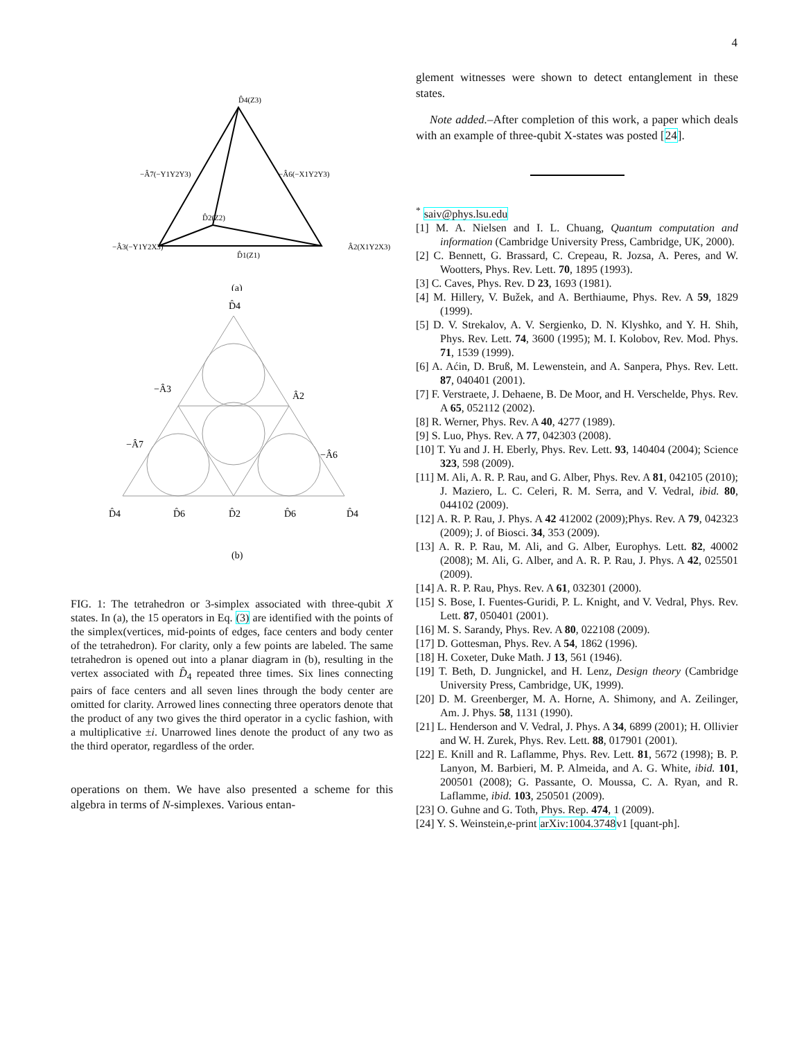4
D̂4(Z3)
−Â7(−Y1Y2Y3)
−Â6(−X1Y2Y3)
D̂2(Z2)
−Â3(−Y1Y2X3)
Â2(X1Y2X3)
D̂1(Z1)
(a)
D̂4
D̂4
D̂4
D̂6
D̂2
D̂6
−Â3
Â2
−Â7
−Â6
(b)
FIG. 1: The tetrahedron or 3-simplex associated with three-qubit X states. In (a), the 15 operators in Eq. (3) are identified with the points of the simplex(vertices, mid-points of edges, face centers and body center of the tetrahedron). For clarity, only a few points are labeled. The same tetrahedron is opened out into a planar diagram in (b), resulting in the vertex associated with D̂<sub>4</sub> repeated three times. Six lines connecting pairs of face centers and all seven lines through the body center are omitted for clarity. Arrowed lines connecting three operators denote that the product of any two gives the third operator in a cyclic fashion, with a multiplicative ±i. Unarrowed lines denote the product of any two as the third operator, regardless of the order.
operations on them. We have also presented a scheme for this algebra in terms of N-simplexes. Various entan-
glement witnesses were shown to detect entanglement in these states.
Note added.–After completion of this work, a paper which deals with an example of three-qubit X-states was posted [24].
<sup>*</sup> saiv@phys.lsu.edu
[1] M. A. Nielsen and I. L. Chuang, Quantum computation and information (Cambridge University Press, Cambridge, UK, 2000).
[2] C. Bennett, G. Brassard, C. Crepeau, R. Jozsa, A. Peres, and W. Wootters, Phys. Rev. Lett. 70, 1895 (1993).
[3] C. Caves, Phys. Rev. D 23, 1693 (1981).
[4] M. Hillery, V. Bužek, and A. Berthiaume, Phys. Rev. A 59, 1829 (1999).
[5] D. V. Strekalov, A. V. Sergienko, D. N. Klyshko, and Y. H. Shih, Phys. Rev. Lett. 74, 3600 (1995); M. I. Kolobov, Rev. Mod. Phys. 71, 1539 (1999).
[6] A. Aćin, D. Bruß, M. Lewenstein, and A. Sanpera, Phys. Rev. Lett. 87, 040401 (2001).
[7] F. Verstraete, J. Dehaene, B. De Moor, and H. Verschelde, Phys. Rev. A 65, 052112 (2002).
[8] R. Werner, Phys. Rev. A 40, 4277 (1989).
[9] S. Luo, Phys. Rev. A 77, 042303 (2008).
[10] T. Yu and J. H. Eberly, Phys. Rev. Lett. 93, 140404 (2004); Science 323, 598 (2009).
[11] M. Ali, A. R. P. Rau, and G. Alber, Phys. Rev. A 81, 042105 (2010); J. Maziero, L. C. Celeri, R. M. Serra, and V. Vedral, ibid. 80, 044102 (2009).
[12] A. R. P. Rau, J. Phys. A 42 412002 (2009);Phys. Rev. A 79, 042323 (2009); J. of Biosci. 34, 353 (2009).
[13] A. R. P. Rau, M. Ali, and G. Alber, Europhys. Lett. 82, 40002 (2008); M. Ali, G. Alber, and A. R. P. Rau, J. Phys. A 42, 025501 (2009).
[14] A. R. P. Rau, Phys. Rev. A 61, 032301 (2000).
[15] S. Bose, I. Fuentes-Guridi, P. L. Knight, and V. Vedral, Phys. Rev. Lett. 87, 050401 (2001).
[16] M. S. Sarandy, Phys. Rev. A 80, 022108 (2009).
[17] D. Gottesman, Phys. Rev. A 54, 1862 (1996).
[18] H. Coxeter, Duke Math. J 13, 561 (1946).
[19] T. Beth, D. Jungnickel, and H. Lenz, Design theory (Cambridge University Press, Cambridge, UK, 1999).
[20] D. M. Greenberger, M. A. Horne, A. Shimony, and A. Zeilinger, Am. J. Phys. 58, 1131 (1990).
[21] L. Henderson and V. Vedral, J. Phys. A 34, 6899 (2001); H. Ollivier and W. H. Zurek, Phys. Rev. Lett. 88, 017901 (2001).
[22] E. Knill and R. Laflamme, Phys. Rev. Lett. 81, 5672 (1998); B. P. Lanyon, M. Barbieri, M. P. Almeida, and A. G. White, ibid. 101, 200501 (2008); G. Passante, O. Moussa, C. A. Ryan, and R. Laflamme, ibid. 103, 250501 (2009).
[23] O. Guhne and G. Toth, Phys. Rep. 474, 1 (2009).
[24] Y. S. Weinstein,e-print arXiv:1004.3748v1 [quant-ph].